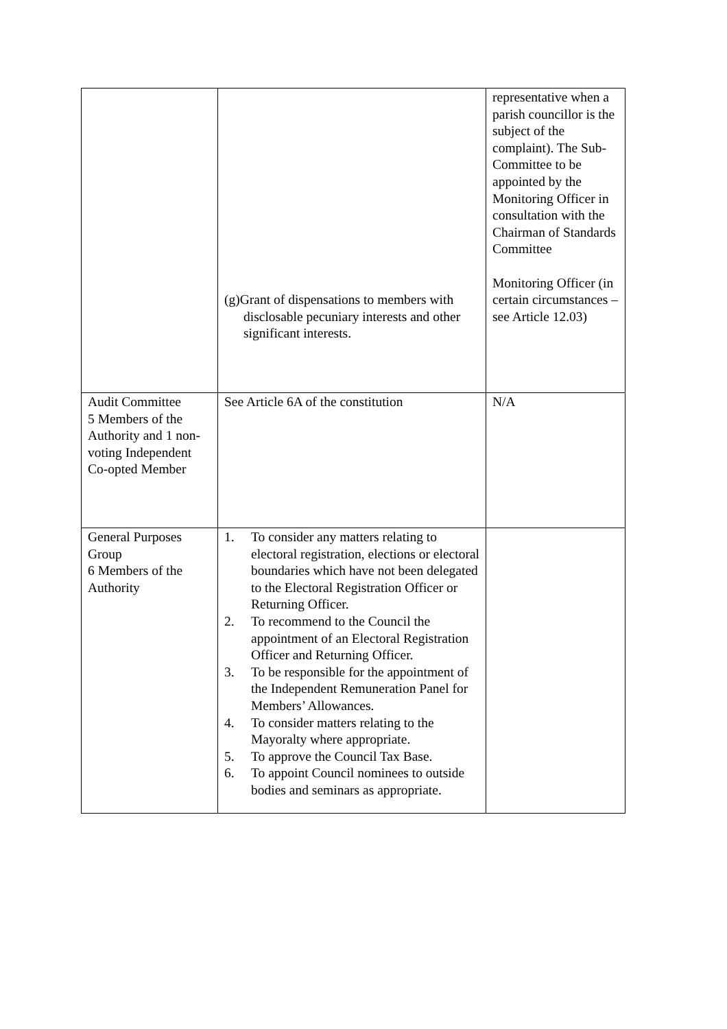| | (g)Grant of dispensations to members with disclosable pecuniary interests and other significant interests. | representative when a parish councillor is the subject of the complaint). The Sub-Committee to be appointed by the Monitoring Officer in consultation with the Chairman of Standards Committee Monitoring Officer (in certain circumstances – see Article 12.03) |
| Audit Committee 5 Members of the Authority and 1 non-voting Independent Co-opted Member | See Article 6A of the constitution | N/A |
| General Purposes Group 6 Members of the Authority | 1. To consider any matters relating to electoral registration, elections or electoral boundaries which have not been delegated to the Electoral Registration Officer or Returning Officer. 2. To recommend to the Council the appointment of an Electoral Registration Officer and Returning Officer. 3. To be responsible for the appointment of the Independent Remuneration Panel for Members’ Allowances. 4. To consider matters relating to the Mayoralty where appropriate. 5. To approve the Council Tax Base. 6. To appoint Council nominees to outside bodies and seminars as appropriate. | |